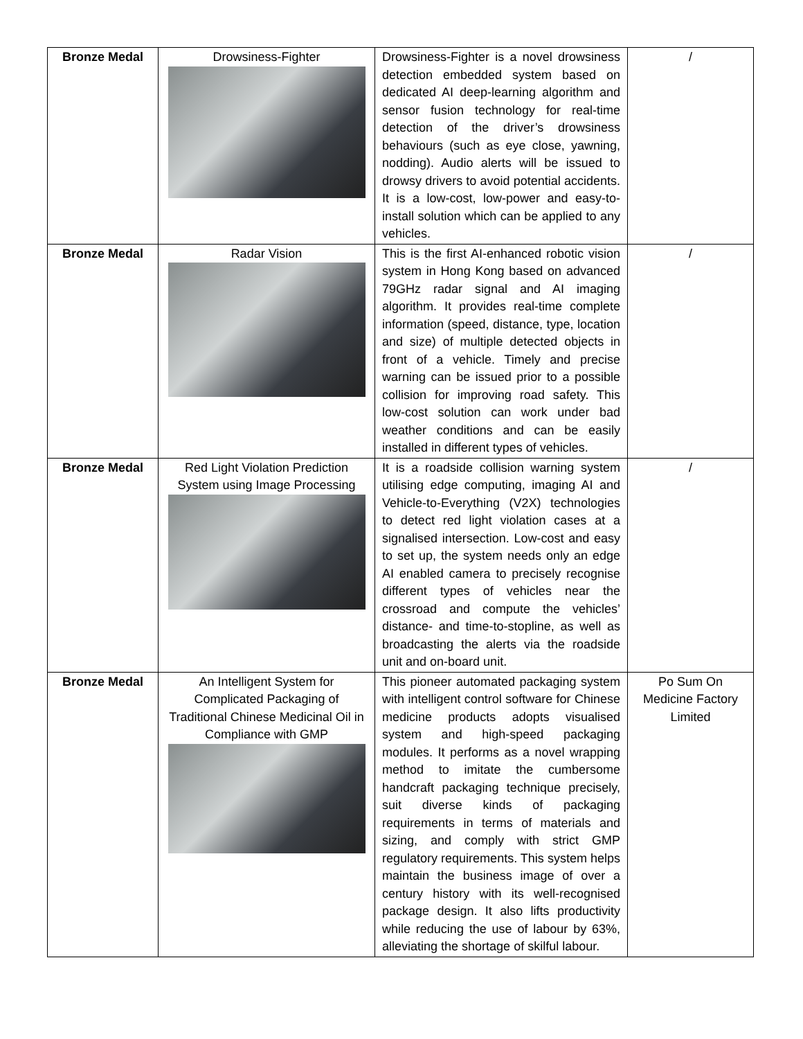| Bronze Medal | Drowsiness-Fighter | Drowsiness-Fighter is a novel drowsiness detection embedded system based on dedicated AI deep-learning algorithm and sensor fusion technology for real-time detection of the driver’s drowsiness behaviours (such as eye close, yawning, nodding). Audio alerts will be issued to drowsy drivers to avoid potential accidents. It is a low-cost, low-power and easy-to-install solution which can be applied to any vehicles. | / |
| Bronze Medal | Radar Vision | This is the first AI-enhanced robotic vision system in Hong Kong based on advanced 79GHz radar signal and AI imaging algorithm. It provides real-time complete information (speed, distance, type, location and size) of multiple detected objects in front of a vehicle. Timely and precise warning can be issued prior to a possible collision for improving road safety. This low-cost solution can work under bad weather conditions and can be easily installed in different types of vehicles. | / |
| Bronze Medal | Red Light Violation Prediction System using Image Processing | It is a roadside collision warning system utilising edge computing, imaging AI and Vehicle-to-Everything (V2X) technologies to detect red light violation cases at a signalised intersection. Low-cost and easy to set up, the system needs only an edge AI enabled camera to precisely recognise different types of vehicles near the crossroad and compute the vehicles’ distance- and time-to-stopline, as well as broadcasting the alerts via the roadside unit and on-board unit. | / |
| Bronze Medal | An Intelligent System for Complicated Packaging of Traditional Chinese Medicinal Oil in Compliance with GMP | This pioneer automated packaging system with intelligent control software for Chinese medicine products adopts visualised system and high-speed packaging modules. It performs as a novel wrapping method to imitate the cumbersome handcraft packaging technique precisely, suit diverse kinds of packaging requirements in terms of materials and sizing, and comply with strict GMP regulatory requirements. This system helps maintain the business image of over a century history with its well-recognised package design. It also lifts productivity while reducing the use of labour by 63%, alleviating the shortage of skilful labour. | Po Sum On Medicine Factory Limited |